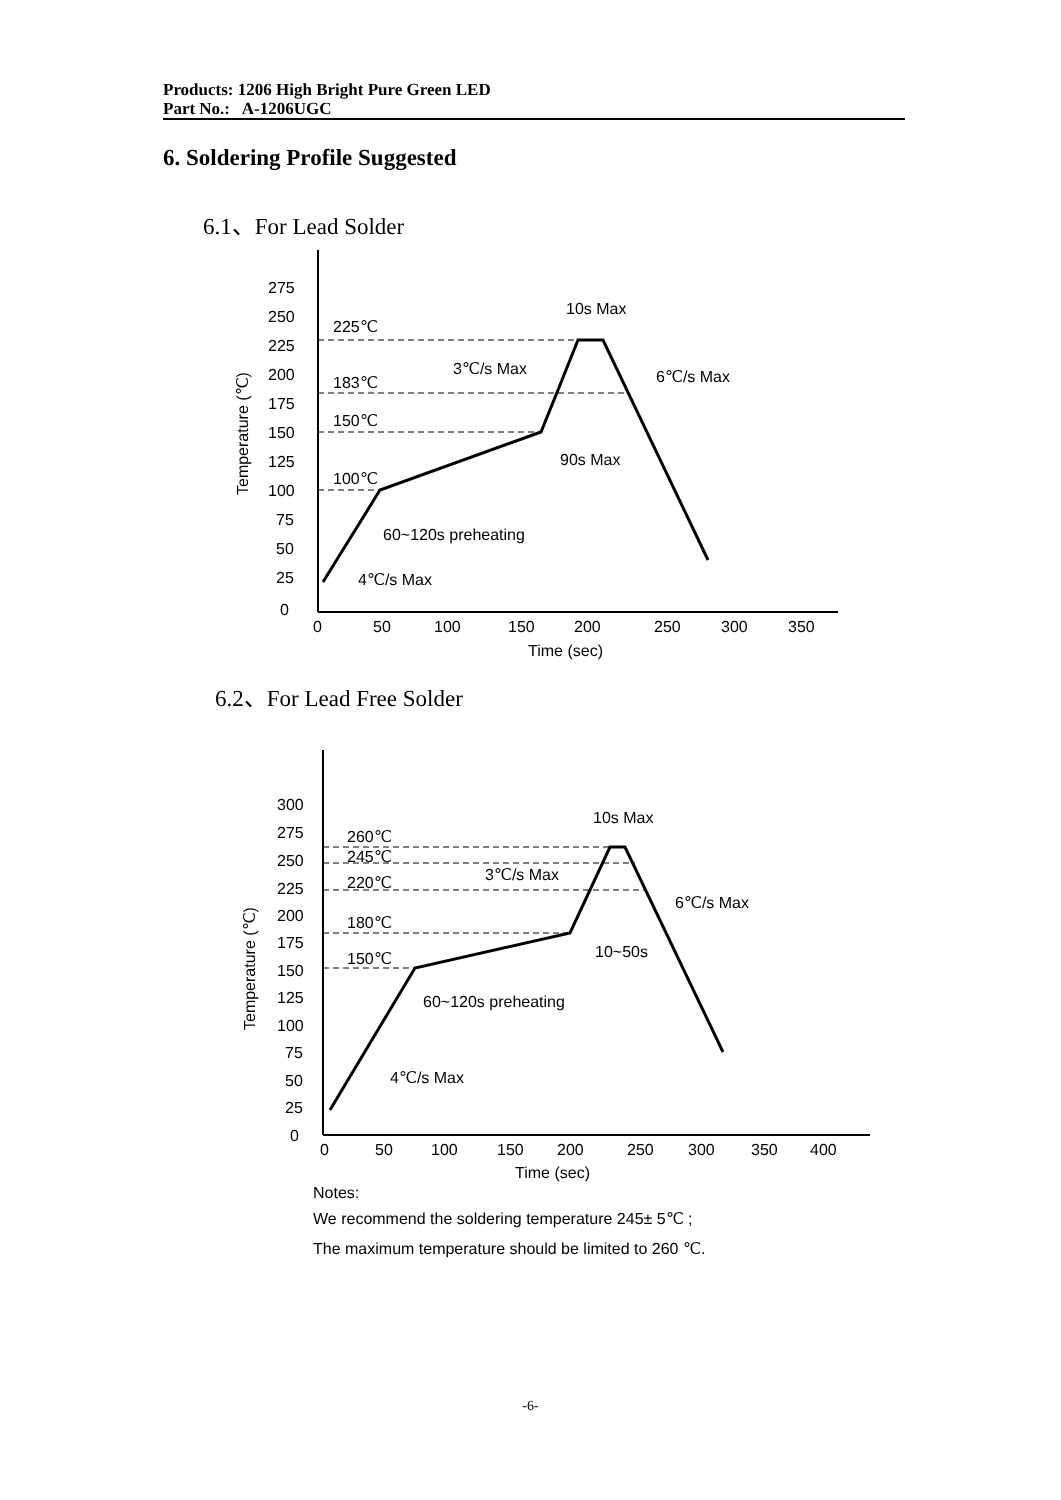Products: 1206 High Bright Pure Green LED
Part No.: A-1206UGC
6. Soldering Profile Suggested
6.1、For Lead Solder
275
250
225
200
175
150
125
100
75
50
25
0
0
50
100
150
200
250
300
350
Time (sec)
Temperature (℃)
225℃
183℃
150℃
100℃
10s Max
3℃/s Max
6℃/s Max
90s Max
60~120s preheating
4℃/s Max
6.2、For Lead Free Solder
300
275
250
225
200
175
150
125
100
75
50
25
0
0
50
100
150
200
250
300
350
400
Time (sec)
Temperature (℃)
260℃
245℃
220℃
180℃
150℃
10s Max
3℃/s Max
6℃/s Max
10~50s
60~120s preheating
4℃/s Max
Notes:
We recommend the soldering temperature 245± 5℃ ;
The maximum temperature should be limited to 260 ℃.
-6-